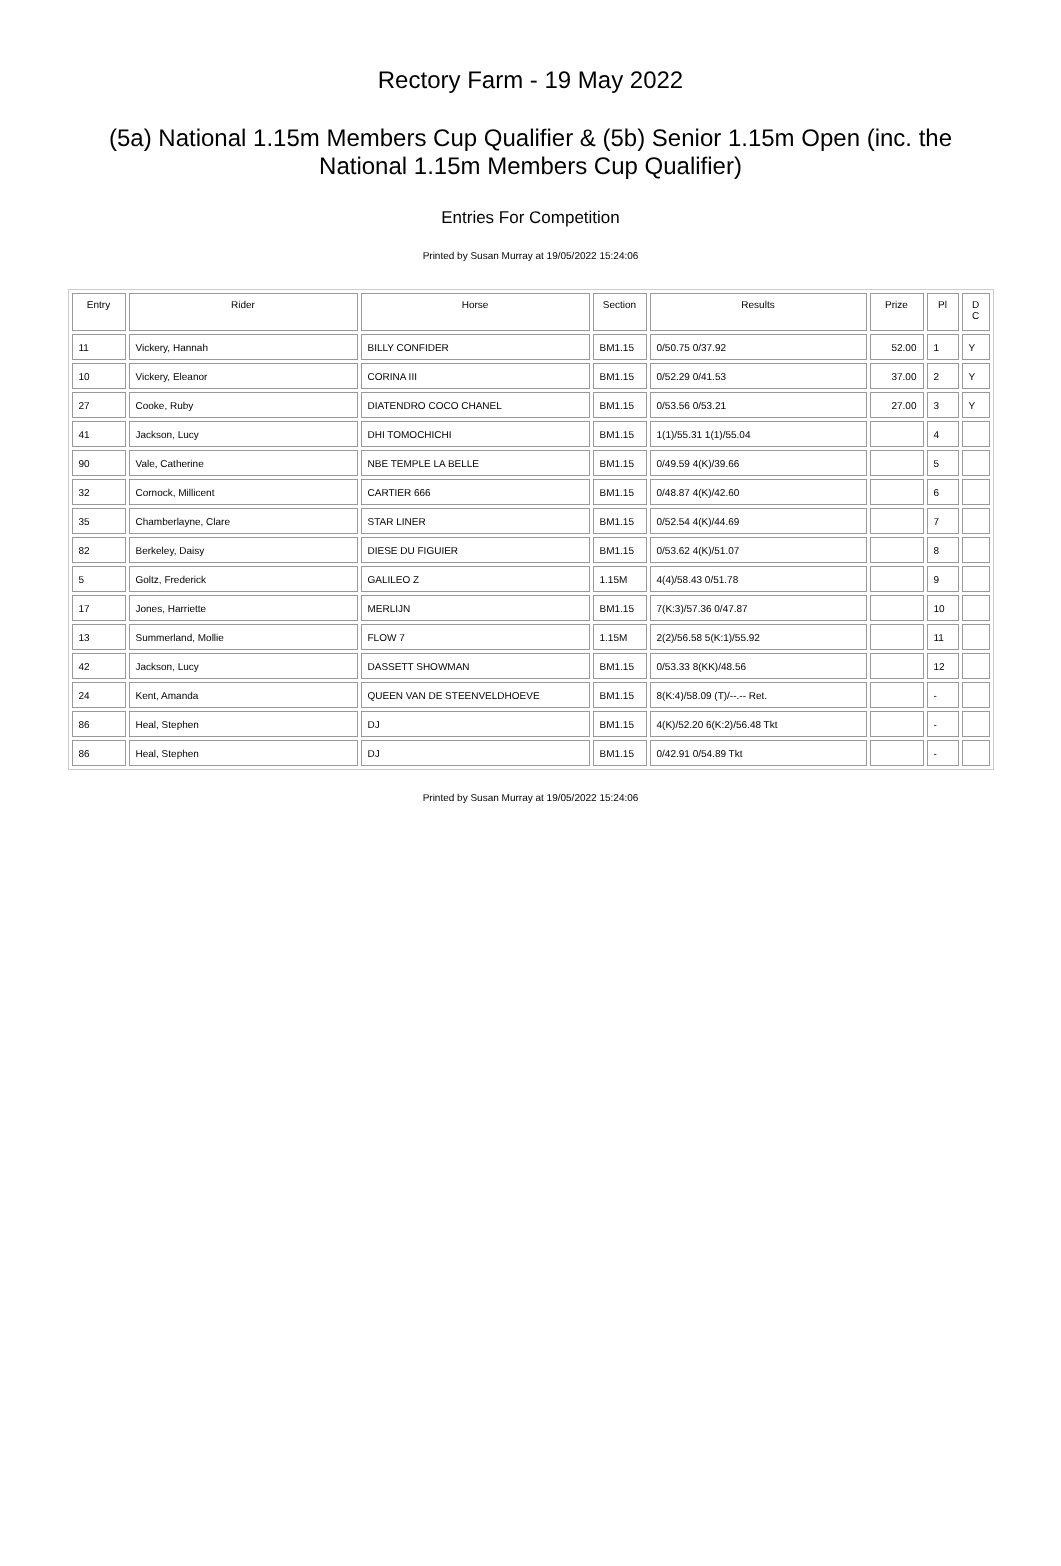Rectory Farm - 19 May 2022
(5a) National 1.15m Members Cup Qualifier & (5b) Senior 1.15m Open (inc. the National 1.15m Members Cup Qualifier)
Entries For Competition
Printed by Susan Murray at 19/05/2022 15:24:06
| Entry | Rider | Horse | Section | Results | Prize | Pl | D C |
| --- | --- | --- | --- | --- | --- | --- | --- |
| 11 | Vickery, Hannah | BILLY CONFIDER | BM1.15 | 0/50.75 0/37.92 | 52.00 | 1 | Y |
| 10 | Vickery, Eleanor | CORINA III | BM1.15 | 0/52.29 0/41.53 | 37.00 | 2 | Y |
| 27 | Cooke, Ruby | DIATENDRO COCO CHANEL | BM1.15 | 0/53.56 0/53.21 | 27.00 | 3 | Y |
| 41 | Jackson, Lucy | DHI TOMOCHICHI | BM1.15 | 1(1)/55.31 1(1)/55.04 | | 4 | |
| 90 | Vale, Catherine | NBE TEMPLE LA BELLE | BM1.15 | 0/49.59 4(K)/39.66 | | 5 | |
| 32 | Cornock, Millicent | CARTIER 666 | BM1.15 | 0/48.87 4(K)/42.60 | | 6 | |
| 35 | Chamberlayne, Clare | STAR LINER | BM1.15 | 0/52.54 4(K)/44.69 | | 7 | |
| 82 | Berkeley, Daisy | DIESE DU FIGUIER | BM1.15 | 0/53.62 4(K)/51.07 | | 8 | |
| 5 | Goltz, Frederick | GALILEO Z | 1.15M | 4(4)/58.43 0/51.78 | | 9 | |
| 17 | Jones, Harriette | MERLIJN | BM1.15 | 7(K:3)/57.36 0/47.87 | | 10 | |
| 13 | Summerland, Mollie | FLOW 7 | 1.15M | 2(2)/56.58 5(K:1)/55.92 | | 11 | |
| 42 | Jackson, Lucy | DASSETT SHOWMAN | BM1.15 | 0/53.33 8(KK)/48.56 | | 12 | |
| 24 | Kent, Amanda | QUEEN VAN DE STEENVELDHOEVE | BM1.15 | 8(K:4)/58.09 (T)/--.-- Ret. | | - | |
| 86 | Heal, Stephen | DJ | BM1.15 | 4(K)/52.20 6(K:2)/56.48 Tkt | | - | |
| 86 | Heal, Stephen | DJ | BM1.15 | 0/42.91 0/54.89 Tkt | | - | |
Printed by Susan Murray at 19/05/2022 15:24:06